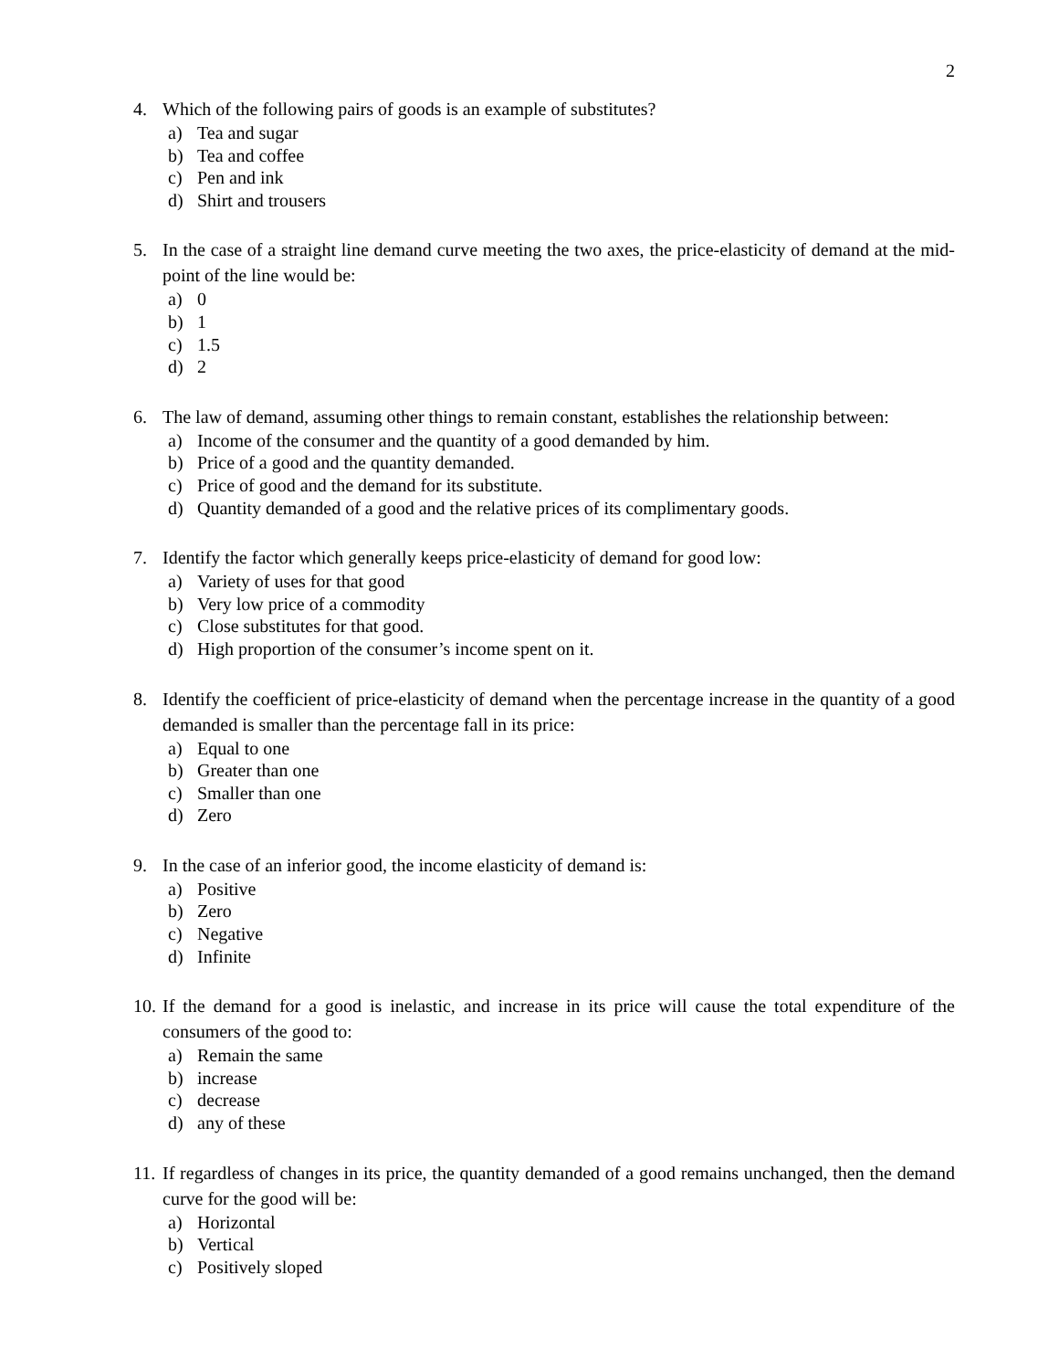2
4. Which of the following pairs of goods is an example of substitutes?
a) Tea and sugar
b) Tea and coffee
c) Pen and ink
d) Shirt and trousers
5. In the case of a straight line demand curve meeting the two axes, the price-elasticity of demand at the mid-point of the line would be:
a) 0
b) 1
c) 1.5
d) 2
6. The law of demand, assuming other things to remain constant, establishes the relationship between:
a) Income of the consumer and the quantity of a good demanded by him.
b) Price of a good and the quantity demanded.
c) Price of good and the demand for its substitute.
d) Quantity demanded of a good and the relative prices of its complimentary goods.
7. Identify the factor which generally keeps price-elasticity of demand for good low:
a) Variety of uses for that good
b) Very low price of a commodity
c) Close substitutes for that good.
d) High proportion of the consumer’s income spent on it.
8. Identify the coefficient of price-elasticity of demand when the percentage increase in the quantity of a good demanded is smaller than the percentage fall in its price:
a) Equal to one
b) Greater than one
c) Smaller than one
d) Zero
9. In the case of an inferior good, the income elasticity of demand is:
a) Positive
b) Zero
c) Negative
d) Infinite
10. If the demand for a good is inelastic, and increase in its price will cause the total expenditure of the consumers of the good to:
a) Remain the same
b) increase
c) decrease
d) any of these
11. If regardless of changes in its price, the quantity demanded of a good remains unchanged, then the demand curve for the good will be:
a) Horizontal
b) Vertical
c) Positively sloped